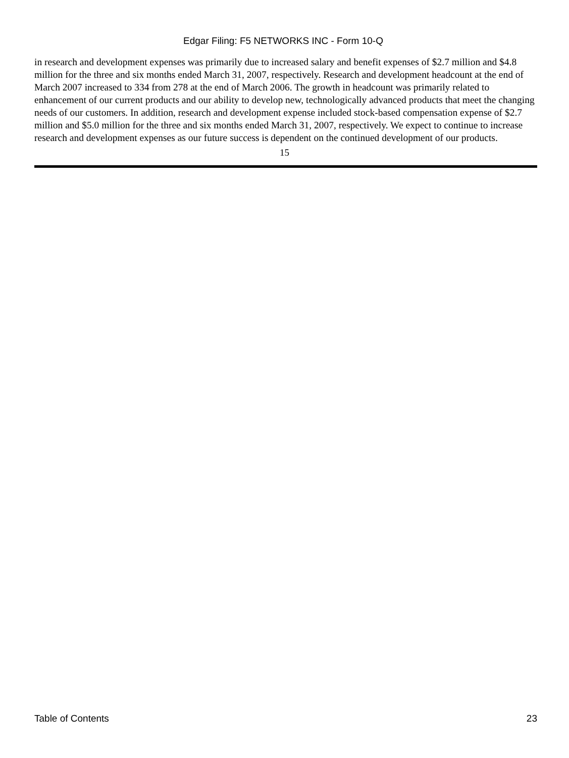Edgar Filing: F5 NETWORKS INC - Form 10-Q
in research and development expenses was primarily due to increased salary and benefit expenses of $2.7 million and $4.8 million for the three and six months ended March 31, 2007, respectively. Research and development headcount at the end of March 2007 increased to 334 from 278 at the end of March 2006. The growth in headcount was primarily related to enhancement of our current products and our ability to develop new, technologically advanced products that meet the changing needs of our customers. In addition, research and development expense included stock-based compensation expense of $2.7 million and $5.0 million for the three and six months ended March 31, 2007, respectively. We expect to continue to increase research and development expenses as our future success is dependent on the continued development of our products.
15
Table of Contents 23